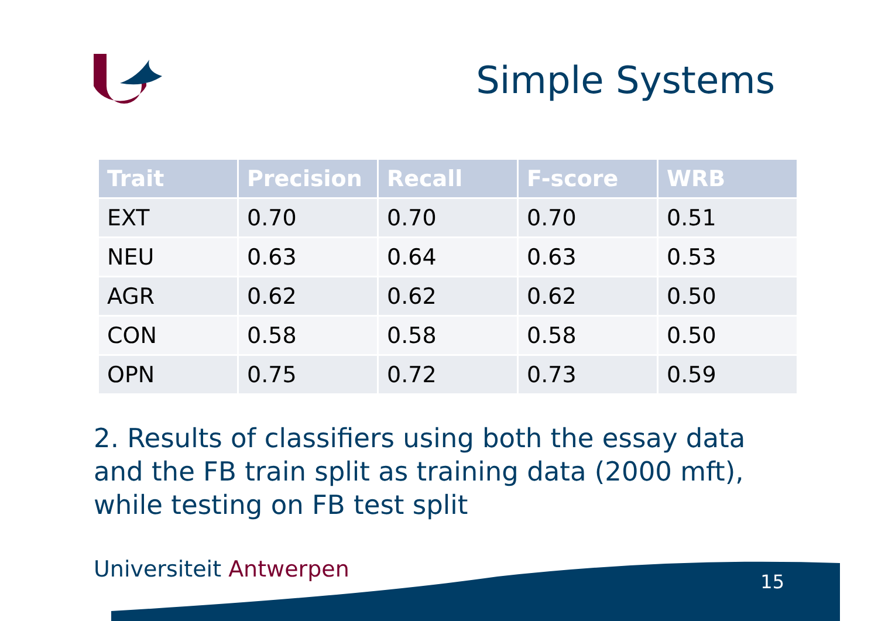Simple Systems
| Trait | Precision | Recall | F-score | WRB |
| --- | --- | --- | --- | --- |
| EXT | 0.70 | 0.70 | 0.70 | 0.51 |
| NEU | 0.63 | 0.64 | 0.63 | 0.53 |
| AGR | 0.62 | 0.62 | 0.62 | 0.50 |
| CON | 0.58 | 0.58 | 0.58 | 0.50 |
| OPN | 0.75 | 0.72 | 0.73 | 0.59 |
2. Results of classifiers using both the essay data and the FB train split as training data (2000 mft), while testing on FB test split
Universiteit Antwerpen 15